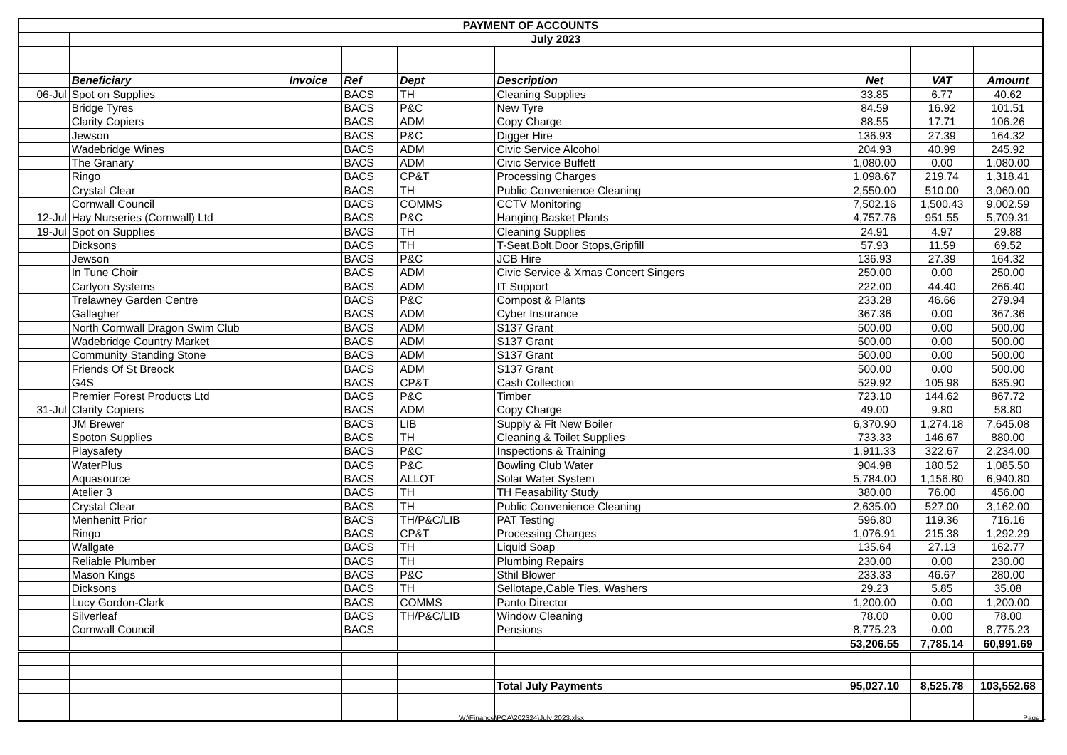| PAYMENT OF ACCOUNTS | | | | | | | | |
| | July 2023 | | | | | | | |
| | Beneficiary | Invoice | Ref | Dept | Description | Net | VAT | Amount |
| 06-Jul | Spot on Supplies | | BACS | TH | Cleaning Supplies | 33.85 | 6.77 | 40.62 |
| | Bridge Tyres | | BACS | P&C | New Tyre | 84.59 | 16.92 | 101.51 |
| | Clarity Copiers | | BACS | ADM | Copy Charge | 88.55 | 17.71 | 106.26 |
| | Jewson | | BACS | P&C | Digger Hire | 136.93 | 27.39 | 164.32 |
| | Wadebridge Wines | | BACS | ADM | Civic Service Alcohol | 204.93 | 40.99 | 245.92 |
| | The Granary | | BACS | ADM | Civic Service Buffett | 1,080.00 | 0.00 | 1,080.00 |
| | Ringo | | BACS | CP&T | Processing Charges | 1,098.67 | 219.74 | 1,318.41 |
| | Crystal Clear | | BACS | TH | Public Convenience Cleaning | 2,550.00 | 510.00 | 3,060.00 |
| | Cornwall Council | | BACS | COMMS | CCTV Monitoring | 7,502.16 | 1,500.43 | 9,002.59 |
| 12-Jul | Hay Nurseries (Cornwall) Ltd | | BACS | P&C | Hanging Basket Plants | 4,757.76 | 951.55 | 5,709.31 |
| 19-Jul | Spot on Supplies | | BACS | TH | Cleaning Supplies | 24.91 | 4.97 | 29.88 |
| | Dicksons | | BACS | TH | T-Seat,Bolt,Door Stops,Gripfill | 57.93 | 11.59 | 69.52 |
| | Jewson | | BACS | P&C | JCB Hire | 136.93 | 27.39 | 164.32 |
| | In Tune Choir | | BACS | ADM | Civic Service & Xmas Concert Singers | 250.00 | 0.00 | 250.00 |
| | Carlyon Systems | | BACS | ADM | IT Support | 222.00 | 44.40 | 266.40 |
| | Trelawney Garden Centre | | BACS | P&C | Compost & Plants | 233.28 | 46.66 | 279.94 |
| | Gallagher | | BACS | ADM | Cyber Insurance | 367.36 | 0.00 | 367.36 |
| | North Cornwall Dragon Swim Club | | BACS | ADM | S137 Grant | 500.00 | 0.00 | 500.00 |
| | Wadebridge Country Market | | BACS | ADM | S137 Grant | 500.00 | 0.00 | 500.00 |
| | Community Standing Stone | | BACS | ADM | S137 Grant | 500.00 | 0.00 | 500.00 |
| | Friends Of St Breock | | BACS | ADM | S137 Grant | 500.00 | 0.00 | 500.00 |
| | G4S | | BACS | CP&T | Cash Collection | 529.92 | 105.98 | 635.90 |
| | Premier Forest Products Ltd | | BACS | P&C | Timber | 723.10 | 144.62 | 867.72 |
| 31-Jul | Clarity Copiers | | BACS | ADM | Copy Charge | 49.00 | 9.80 | 58.80 |
| | JM Brewer | | BACS | LIB | Supply & Fit New Boiler | 6,370.90 | 1,274.18 | 7,645.08 |
| | Spoton Supplies | | BACS | TH | Cleaning & Toilet Supplies | 733.33 | 146.67 | 880.00 |
| | Playsafety | | BACS | P&C | Inspections & Training | 1,911.33 | 322.67 | 2,234.00 |
| | WaterPlus | | BACS | P&C | Bowling Club Water | 904.98 | 180.52 | 1,085.50 |
| | Aquasource | | BACS | ALLOT | Solar Water System | 5,784.00 | 1,156.80 | 6,940.80 |
| | Atelier 3 | | BACS | TH | TH Feasability Study | 380.00 | 76.00 | 456.00 |
| | Crystal Clear | | BACS | TH | Public Convenience Cleaning | 2,635.00 | 527.00 | 3,162.00 |
| | Menhenitt Prior | | BACS | TH/P&C/LIB | PAT Testing | 596.80 | 119.36 | 716.16 |
| | Ringo | | BACS | CP&T | Processing Charges | 1,076.91 | 215.38 | 1,292.29 |
| | Wallgate | | BACS | TH | Liquid Soap | 135.64 | 27.13 | 162.77 |
| | Reliable Plumber | | BACS | TH | Plumbing Repairs | 230.00 | 0.00 | 230.00 |
| | Mason Kings | | BACS | P&C | Sthil Blower | 233.33 | 46.67 | 280.00 |
| | Dicksons | | BACS | TH | Sellotape,Cable Ties, Washers | 29.23 | 5.85 | 35.08 |
| | Lucy Gordon-Clark | | BACS | COMMS | Panto Director | 1,200.00 | 0.00 | 1,200.00 |
| | Silverleaf | | BACS | TH/P&C/LIB | Window Cleaning | 78.00 | 0.00 | 78.00 |
| | Cornwall Council | | BACS | | Pensions | 8,775.23 | 0.00 | 8,775.23 |
| | | | | | | 53,206.55 | 7,785.14 | 60,991.69 |
| | | | | | Total July Payments | 95,027.10 | 8,525.78 | 103,552.68 |
W:\Finance\POA\202324\July 2023.xlsx Page 1